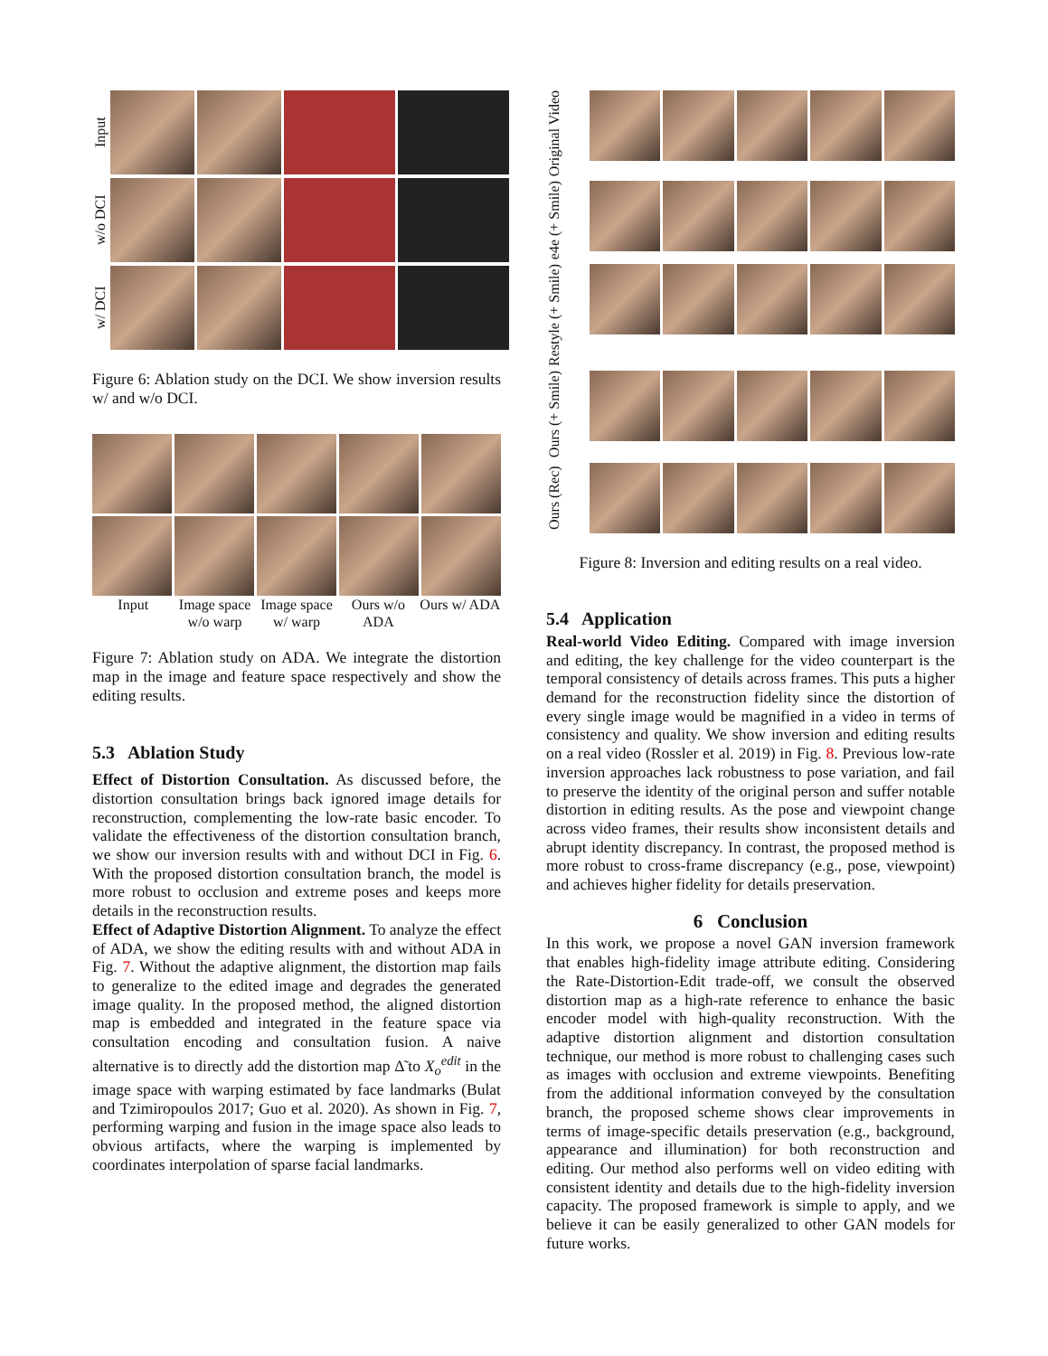Input
w/o DCI
w/ DCI
Figure 6: Ablation study on the DCI. We show inversion results w/ and w/o DCI.
Input
Image space w/o warp
Image space w/ warp
Ours w/o ADA
Ours w/ ADA
Figure 7: Ablation study on ADA. We integrate the distortion map in the image and feature space respectively and show the editing results.
5.3 Ablation Study
Effect of Distortion Consultation. As discussed before, the distortion consultation brings back ignored image details for reconstruction, complementing the low-rate basic encoder. To validate the effectiveness of the distortion consultation branch, we show our inversion results with and without DCI in Fig. 6. With the proposed distortion consultation branch, the model is more robust to occlusion and extreme poses and keeps more details in the reconstruction results.
Effect of Adaptive Distortion Alignment. To analyze the effect of ADA, we show the editing results with and without ADA in Fig. 7. Without the adaptive alignment, the distortion map fails to generalize to the edited image and degrades the generated image quality. In the proposed method, the aligned distortion map is embedded and integrated in the feature space via consultation encoding and consultation fusion. A naive alternative is to directly add the distortion map Δ̃ to X<sub>o</sub><sup>edit</sup> in the image space with warping estimated by face landmarks (Bulat and Tzimiropoulos 2017; Guo et al. 2020). As shown in Fig. 7, performing warping and fusion in the image space also leads to obvious artifacts, where the warping is implemented by coordinates interpolation of sparse facial landmarks.
Original Video
e4e (+ Smile)
Restyle (+ Smile)
Ours (+ Smile)
Ours (Rec)
Figure 8: Inversion and editing results on a real video.
5.4 Application
Real-world Video Editing. Compared with image inversion and editing, the key challenge for the video counterpart is the temporal consistency of details across frames. This puts a higher demand for the reconstruction fidelity since the distortion of every single image would be magnified in a video in terms of consistency and quality. We show inversion and editing results on a real video (Rossler et al. 2019) in Fig. 8. Previous low-rate inversion approaches lack robustness to pose variation, and fail to preserve the identity of the original person and suffer notable distortion in editing results. As the pose and viewpoint change across video frames, their results show inconsistent details and abrupt identity discrepancy. In contrast, the proposed method is more robust to cross-frame discrepancy (e.g., pose, viewpoint) and achieves higher fidelity for details preservation.
6 Conclusion
In this work, we propose a novel GAN inversion framework that enables high-fidelity image attribute editing. Considering the Rate-Distortion-Edit trade-off, we consult the observed distortion map as a high-rate reference to enhance the basic encoder model with high-quality reconstruction. With the adaptive distortion alignment and distortion consultation technique, our method is more robust to challenging cases such as images with occlusion and extreme viewpoints. Benefiting from the additional information conveyed by the consultation branch, the proposed scheme shows clear improvements in terms of image-specific details preservation (e.g., background, appearance and illumination) for both reconstruction and editing. Our method also performs well on video editing with consistent identity and details due to the high-fidelity inversion capacity. The proposed framework is simple to apply, and we believe it can be easily generalized to other GAN models for future works.